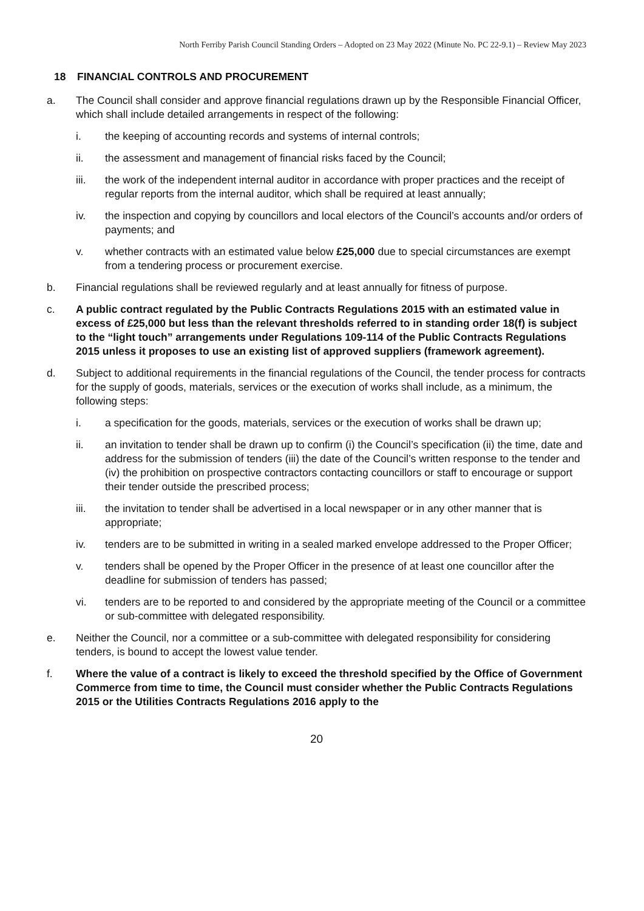North Ferriby Parish Council Standing Orders – Adopted on 23 May 2022 (Minute No. PC 22-9.1) – Review May 2023
18 FINANCIAL CONTROLS AND PROCUREMENT
a. The Council shall consider and approve financial regulations drawn up by the Responsible Financial Officer, which shall include detailed arrangements in respect of the following:
i. the keeping of accounting records and systems of internal controls;
ii. the assessment and management of financial risks faced by the Council;
iii. the work of the independent internal auditor in accordance with proper practices and the receipt of regular reports from the internal auditor, which shall be required at least annually;
iv. the inspection and copying by councillors and local electors of the Council’s accounts and/or orders of payments; and
v. whether contracts with an estimated value below £25,000 due to special circumstances are exempt from a tendering process or procurement exercise.
b. Financial regulations shall be reviewed regularly and at least annually for fitness of purpose.
c. A public contract regulated by the Public Contracts Regulations 2015 with an estimated value in excess of £25,000 but less than the relevant thresholds referred to in standing order 18(f) is subject to the “light touch” arrangements under Regulations 109-114 of the Public Contracts Regulations 2015 unless it proposes to use an existing list of approved suppliers (framework agreement).
d. Subject to additional requirements in the financial regulations of the Council, the tender process for contracts for the supply of goods, materials, services or the execution of works shall include, as a minimum, the following steps:
i. a specification for the goods, materials, services or the execution of works shall be drawn up;
ii. an invitation to tender shall be drawn up to confirm (i) the Council’s specification (ii) the time, date and address for the submission of tenders (iii) the date of the Council’s written response to the tender and (iv) the prohibition on prospective contractors contacting councillors or staff to encourage or support their tender outside the prescribed process;
iii. the invitation to tender shall be advertised in a local newspaper or in any other manner that is appropriate;
iv. tenders are to be submitted in writing in a sealed marked envelope addressed to the Proper Officer;
v. tenders shall be opened by the Proper Officer in the presence of at least one councillor after the deadline for submission of tenders has passed;
vi. tenders are to be reported to and considered by the appropriate meeting of the Council or a committee or sub-committee with delegated responsibility.
e. Neither the Council, nor a committee or a sub-committee with delegated responsibility for considering tenders, is bound to accept the lowest value tender.
f. Where the value of a contract is likely to exceed the threshold specified by the Office of Government Commerce from time to time, the Council must consider whether the Public Contracts Regulations 2015 or the Utilities Contracts Regulations 2016 apply to the
20